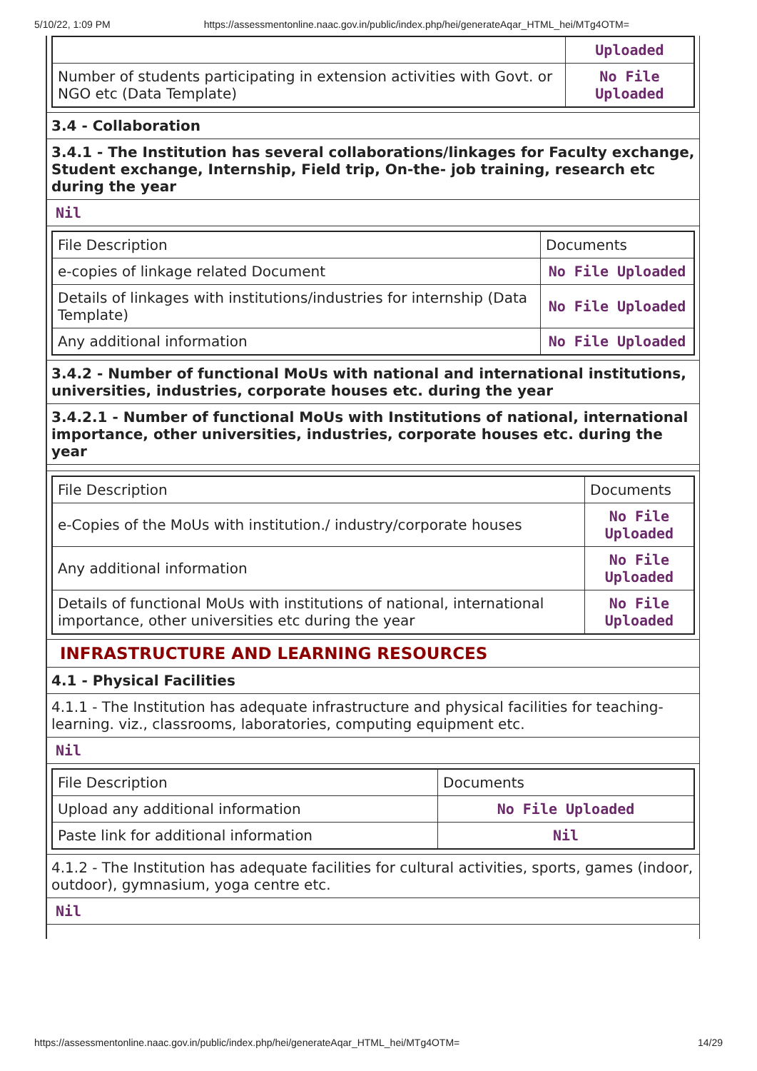5/10/22, 1:09 PM https://assessmentonline.naac.gov.in/public/index.php/hei/generateAqar_HTML_hei/MTg4OTM=
| | Uploaded |
| Number of students participating in extension activities with Govt. or NGO etc (Data Template) | No File Uploaded |
3.4 - Collaboration
3.4.1 - The Institution has several collaborations/linkages for Faculty exchange, Student exchange, Internship, Field trip, On-the- job training, research etc during the year
Nil
| File Description | Documents |
| e-copies of linkage related Document | No File Uploaded |
| Details of linkages with institutions/industries for internship (Data Template) | No File Uploaded |
| Any additional information | No File Uploaded |
3.4.2 - Number of functional MoUs with national and international institutions, universities, industries, corporate houses etc. during the year
3.4.2.1 - Number of functional MoUs with Institutions of national, international importance, other universities, industries, corporate houses etc. during the year
| File Description | Documents |
| e-Copies of the MoUs with institution./ industry/corporate houses | No File Uploaded |
| Any additional information | No File Uploaded |
| Details of functional MoUs with institutions of national, international importance, other universities etc during the year | No File Uploaded |
INFRASTRUCTURE AND LEARNING RESOURCES
4.1 - Physical Facilities
4.1.1 - The Institution has adequate infrastructure and physical facilities for teaching- learning. viz., classrooms, laboratories, computing equipment etc.
Nil
| File Description | Documents |
| Upload any additional information | No File Uploaded |
| Paste link for additional information | Nil |
4.1.2 - The Institution has adequate facilities for cultural activities, sports, games (indoor, outdoor), gymnasium, yoga centre etc.
Nil
https://assessmentonline.naac.gov.in/public/index.php/hei/generateAqar_HTML_hei/MTg4OTM= 14/29